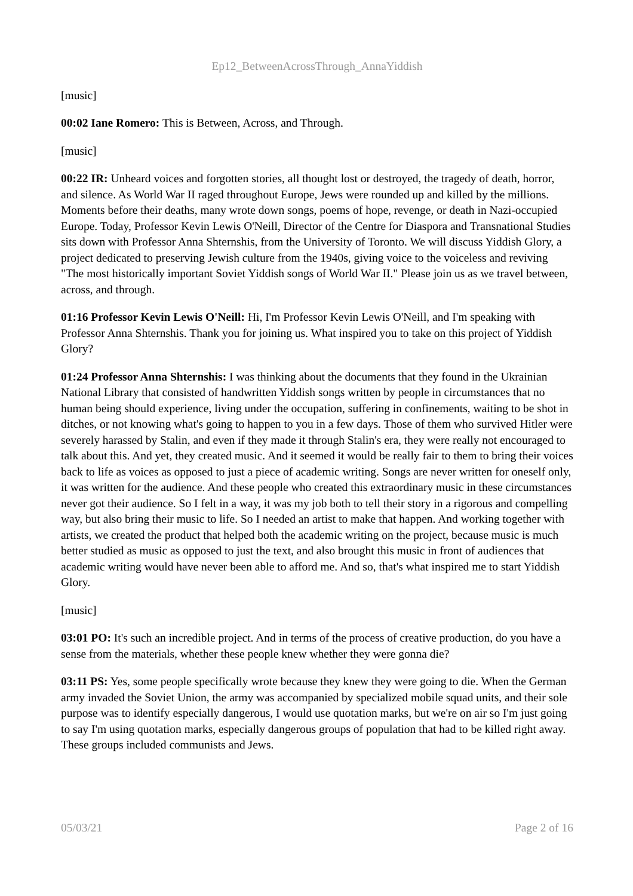Ep12_BetweenAcrossThrough_AnnaYiddish
[music]
00:02 Iane Romero: This is Between, Across, and Through.
[music]
00:22 IR: Unheard voices and forgotten stories, all thought lost or destroyed, the tragedy of death, horror, and silence. As World War II raged throughout Europe, Jews were rounded up and killed by the millions. Moments before their deaths, many wrote down songs, poems of hope, revenge, or death in Nazi-occupied Europe. Today, Professor Kevin Lewis O'Neill, Director of the Centre for Diaspora and Transnational Studies sits down with Professor Anna Shternshis, from the University of Toronto. We will discuss Yiddish Glory, a project dedicated to preserving Jewish culture from the 1940s, giving voice to the voiceless and reviving "The most historically important Soviet Yiddish songs of World War II." Please join us as we travel between, across, and through.
01:16 Professor Kevin Lewis O'Neill: Hi, I'm Professor Kevin Lewis O'Neill, and I'm speaking with Professor Anna Shternshis. Thank you for joining us. What inspired you to take on this project of Yiddish Glory?
01:24 Professor Anna Shternshis: I was thinking about the documents that they found in the Ukrainian National Library that consisted of handwritten Yiddish songs written by people in circumstances that no human being should experience, living under the occupation, suffering in confinements, waiting to be shot in ditches, or not knowing what's going to happen to you in a few days. Those of them who survived Hitler were severely harassed by Stalin, and even if they made it through Stalin's era, they were really not encouraged to talk about this. And yet, they created music. And it seemed it would be really fair to them to bring their voices back to life as voices as opposed to just a piece of academic writing. Songs are never written for oneself only, it was written for the audience. And these people who created this extraordinary music in these circumstances never got their audience. So I felt in a way, it was my job both to tell their story in a rigorous and compelling way, but also bring their music to life. So I needed an artist to make that happen. And working together with artists, we created the product that helped both the academic writing on the project, because music is much better studied as music as opposed to just the text, and also brought this music in front of audiences that academic writing would have never been able to afford me. And so, that's what inspired me to start Yiddish Glory.
[music]
03:01 PO: It's such an incredible project. And in terms of the process of creative production, do you have a sense from the materials, whether these people knew whether they were gonna die?
03:11 PS: Yes, some people specifically wrote because they knew they were going to die. When the German army invaded the Soviet Union, the army was accompanied by specialized mobile squad units, and their sole purpose was to identify especially dangerous, I would use quotation marks, but we're on air so I'm just going to say I'm using quotation marks, especially dangerous groups of population that had to be killed right away. These groups included communists and Jews.
05/03/21 Page 2 of 16